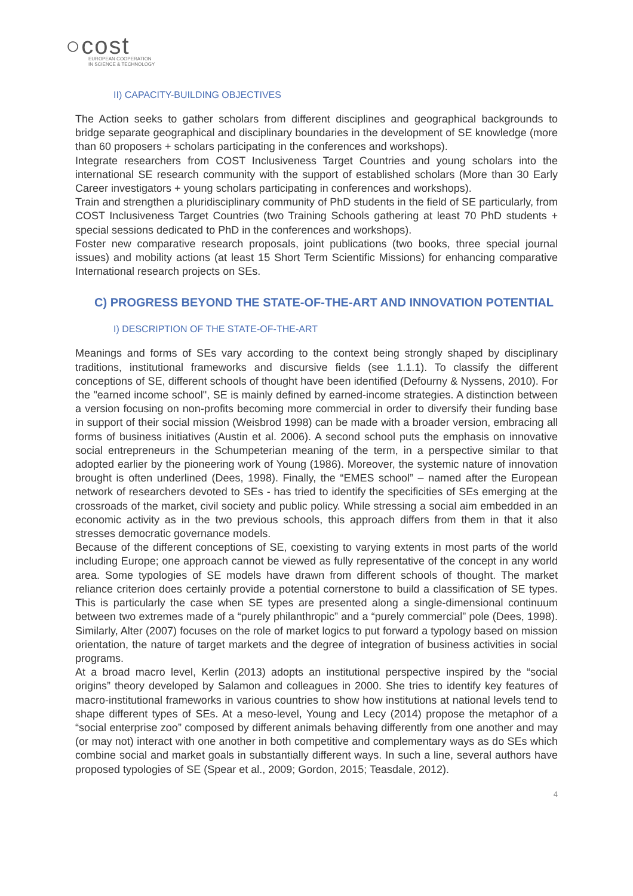○cost
EUROPEAN COOPERATION
IN SCIENCE & TECHNOLOGY
II) CAPACITY-BUILDING OBJECTIVES
The Action seeks to gather scholars from different disciplines and geographical backgrounds to bridge separate geographical and disciplinary boundaries in the development of SE knowledge (more than 60 proposers + scholars participating in the conferences and workshops).
Integrate researchers from COST Inclusiveness Target Countries and young scholars into the international SE research community with the support of established scholars (More than 30 Early Career investigators + young scholars participating in conferences and workshops).
Train and strengthen a pluridisciplinary community of PhD students in the field of SE particularly, from COST Inclusiveness Target Countries (two Training Schools gathering at least 70 PhD students + special sessions dedicated to PhD in the conferences and workshops).
Foster new comparative research proposals, joint publications (two books, three special journal issues) and mobility actions (at least 15 Short Term Scientific Missions) for enhancing comparative International research projects on SEs.
C) PROGRESS BEYOND THE STATE-OF-THE-ART AND INNOVATION POTENTIAL
I) DESCRIPTION OF THE STATE-OF-THE-ART
Meanings and forms of SEs vary according to the context being strongly shaped by disciplinary traditions, institutional frameworks and discursive fields (see 1.1.1). To classify the different conceptions of SE, different schools of thought have been identified (Defourny & Nyssens, 2010). For the "earned income school", SE is mainly defined by earned-income strategies. A distinction between a version focusing on non-profits becoming more commercial in order to diversify their funding base in support of their social mission (Weisbrod 1998) can be made with a broader version, embracing all forms of business initiatives (Austin et al. 2006). A second school puts the emphasis on innovative social entrepreneurs in the Schumpeterian meaning of the term, in a perspective similar to that adopted earlier by the pioneering work of Young (1986). Moreover, the systemic nature of innovation brought is often underlined (Dees, 1998). Finally, the “EMES school” – named after the European network of researchers devoted to SEs - has tried to identify the specificities of SEs emerging at the crossroads of the market, civil society and public policy. While stressing a social aim embedded in an economic activity as in the two previous schools, this approach differs from them in that it also stresses democratic governance models.
Because of the different conceptions of SE, coexisting to varying extents in most parts of the world including Europe; one approach cannot be viewed as fully representative of the concept in any world area. Some typologies of SE models have drawn from different schools of thought. The market reliance criterion does certainly provide a potential cornerstone to build a classification of SE types. This is particularly the case when SE types are presented along a single-dimensional continuum between two extremes made of a “purely philanthropic” and a “purely commercial” pole (Dees, 1998). Similarly, Alter (2007) focuses on the role of market logics to put forward a typology based on mission orientation, the nature of target markets and the degree of integration of business activities in social programs.
At a broad macro level, Kerlin (2013) adopts an institutional perspective inspired by the “social origins” theory developed by Salamon and colleagues in 2000. She tries to identify key features of macro-institutional frameworks in various countries to show how institutions at national levels tend to shape different types of SEs. At a meso-level, Young and Lecy (2014) propose the metaphor of a “social enterprise zoo” composed by different animals behaving differently from one another and may (or may not) interact with one another in both competitive and complementary ways as do SEs which combine social and market goals in substantially different ways. In such a line, several authors have proposed typologies of SE (Spear et al., 2009; Gordon, 2015; Teasdale, 2012).
4